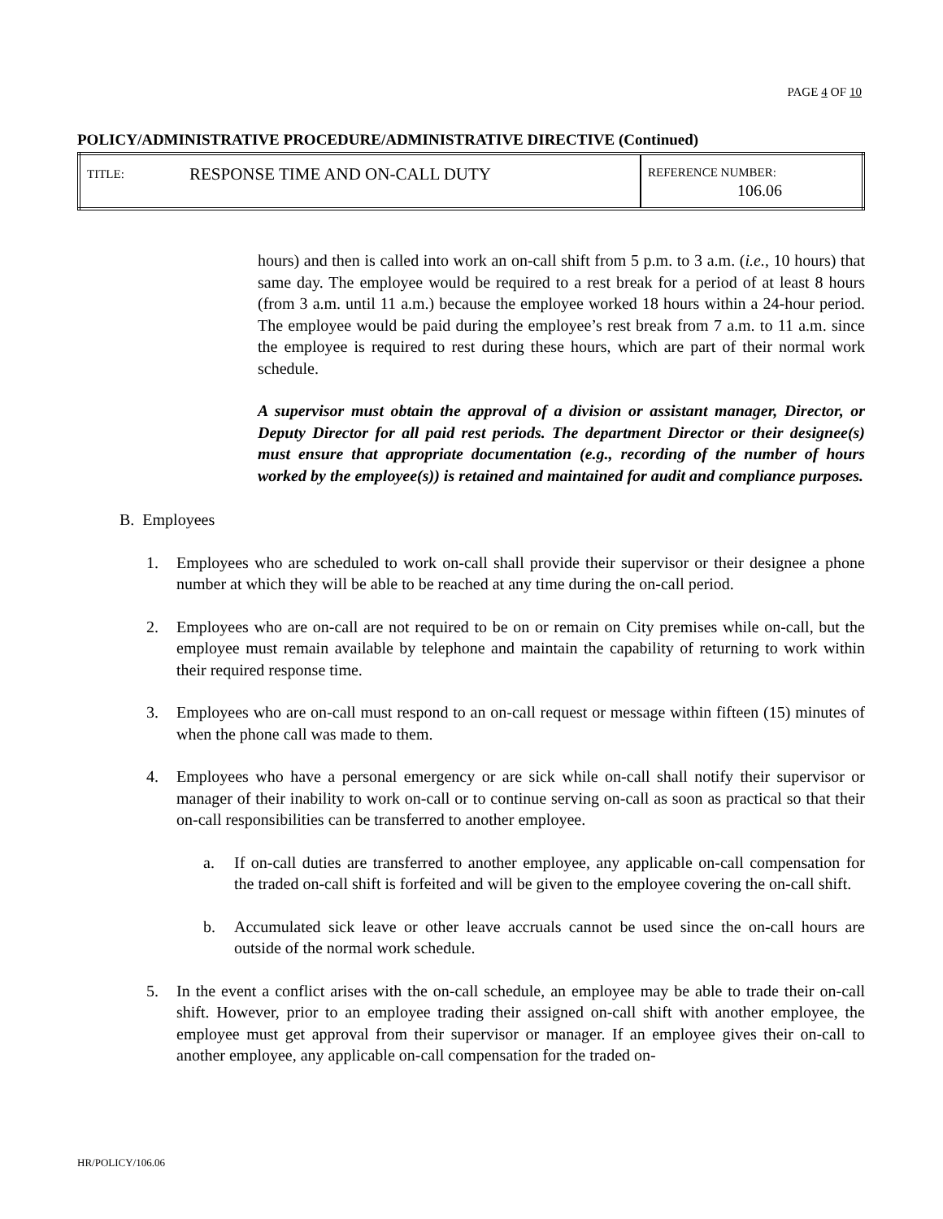PAGE 4 OF 10
POLICY/ADMINISTRATIVE PROCEDURE/ADMINISTRATIVE DIRECTIVE (Continued)
| TITLE: | RESPONSE TIME AND ON-CALL DUTY | REFERENCE NUMBER: 106.06 |
hours) and then is called into work an on-call shift from 5 p.m. to 3 a.m. (i.e., 10 hours) that same day. The employee would be required to a rest break for a period of at least 8 hours (from 3 a.m. until 11 a.m.) because the employee worked 18 hours within a 24-hour period. The employee would be paid during the employee’s rest break from 7 a.m. to 11 a.m. since the employee is required to rest during these hours, which are part of their normal work schedule.
A supervisor must obtain the approval of a division or assistant manager, Director, or Deputy Director for all paid rest periods. The department Director or their designee(s) must ensure that appropriate documentation (e.g., recording of the number of hours worked by the employee(s)) is retained and maintained for audit and compliance purposes.
B. Employees
1. Employees who are scheduled to work on-call shall provide their supervisor or their designee a phone number at which they will be able to be reached at any time during the on-call period.
2. Employees who are on-call are not required to be on or remain on City premises while on-call, but the employee must remain available by telephone and maintain the capability of returning to work within their required response time.
3. Employees who are on-call must respond to an on-call request or message within fifteen (15) minutes of when the phone call was made to them.
4. Employees who have a personal emergency or are sick while on-call shall notify their supervisor or manager of their inability to work on-call or to continue serving on-call as soon as practical so that their on-call responsibilities can be transferred to another employee.
a. If on-call duties are transferred to another employee, any applicable on-call compensation for the traded on-call shift is forfeited and will be given to the employee covering the on-call shift.
b. Accumulated sick leave or other leave accruals cannot be used since the on-call hours are outside of the normal work schedule.
5. In the event a conflict arises with the on-call schedule, an employee may be able to trade their on-call shift. However, prior to an employee trading their assigned on-call shift with another employee, the employee must get approval from their supervisor or manager. If an employee gives their on-call to another employee, any applicable on-call compensation for the traded on-
HR/POLICY/106.06